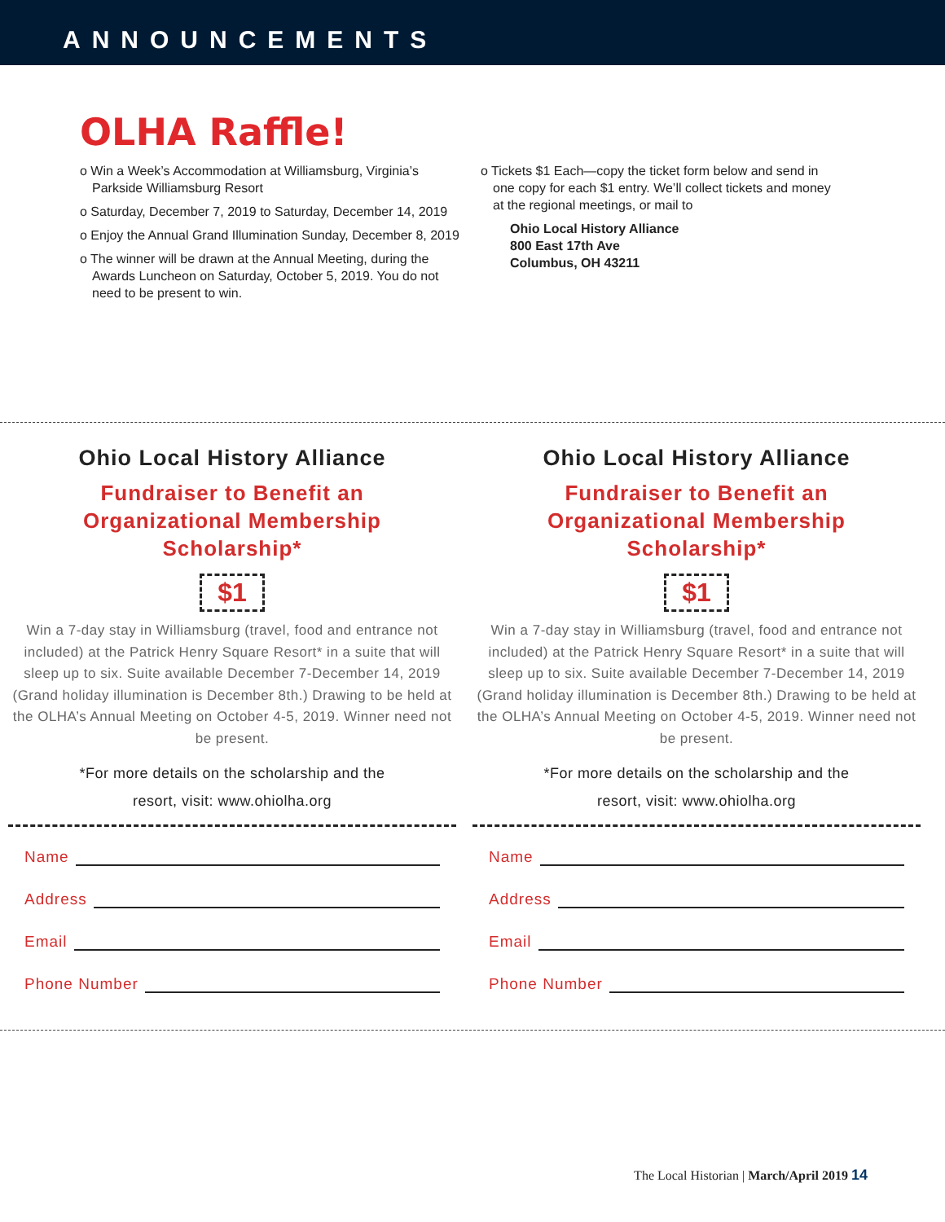ANNOUNCEMENTS
OLHA Raffle!
o Win a Week’s Accommodation at Williamsburg, Virginia’s Parkside Williamsburg Resort
o Saturday, December 7, 2019 to Saturday, December 14, 2019
o Enjoy the Annual Grand Illumination Sunday, December 8, 2019
o The winner will be drawn at the Annual Meeting, during the Awards Luncheon on Saturday, October 5, 2019. You do not need to be present to win.
o Tickets $1 Each—copy the ticket form below and send in one copy for each $1 entry. We’ll collect tickets and money at the regional meetings, or mail to
Ohio Local History Alliance
800 East 17th Ave
Columbus, OH 43211
Ohio Local History Alliance
Fundraiser to Benefit an
Organizational Membership
Scholarship*
$1
Win a 7-day stay in Williamsburg (travel, food and entrance not included) at the Patrick Henry Square Resort* in a suite that will sleep up to six. Suite available December 7-December 14, 2019 (Grand holiday illumination is December 8th.) Drawing to be held at the OLHA’s Annual Meeting on October 4-5, 2019. Winner need not be present.
*For more details on the scholarship and the
resort, visit: www.ohiolha.org
Name
Address
Email
Phone Number
Ohio Local History Alliance
Fundraiser to Benefit an
Organizational Membership
Scholarship*
$1
Win a 7-day stay in Williamsburg (travel, food and entrance not included) at the Patrick Henry Square Resort* in a suite that will sleep up to six. Suite available December 7-December 14, 2019 (Grand holiday illumination is December 8th.) Drawing to be held at the OLHA’s Annual Meeting on October 4-5, 2019. Winner need not be present.
*For more details on the scholarship and the
resort, visit: www.ohiolha.org
Name
Address
Email
Phone Number
The Local Historian | March/April 2019 14